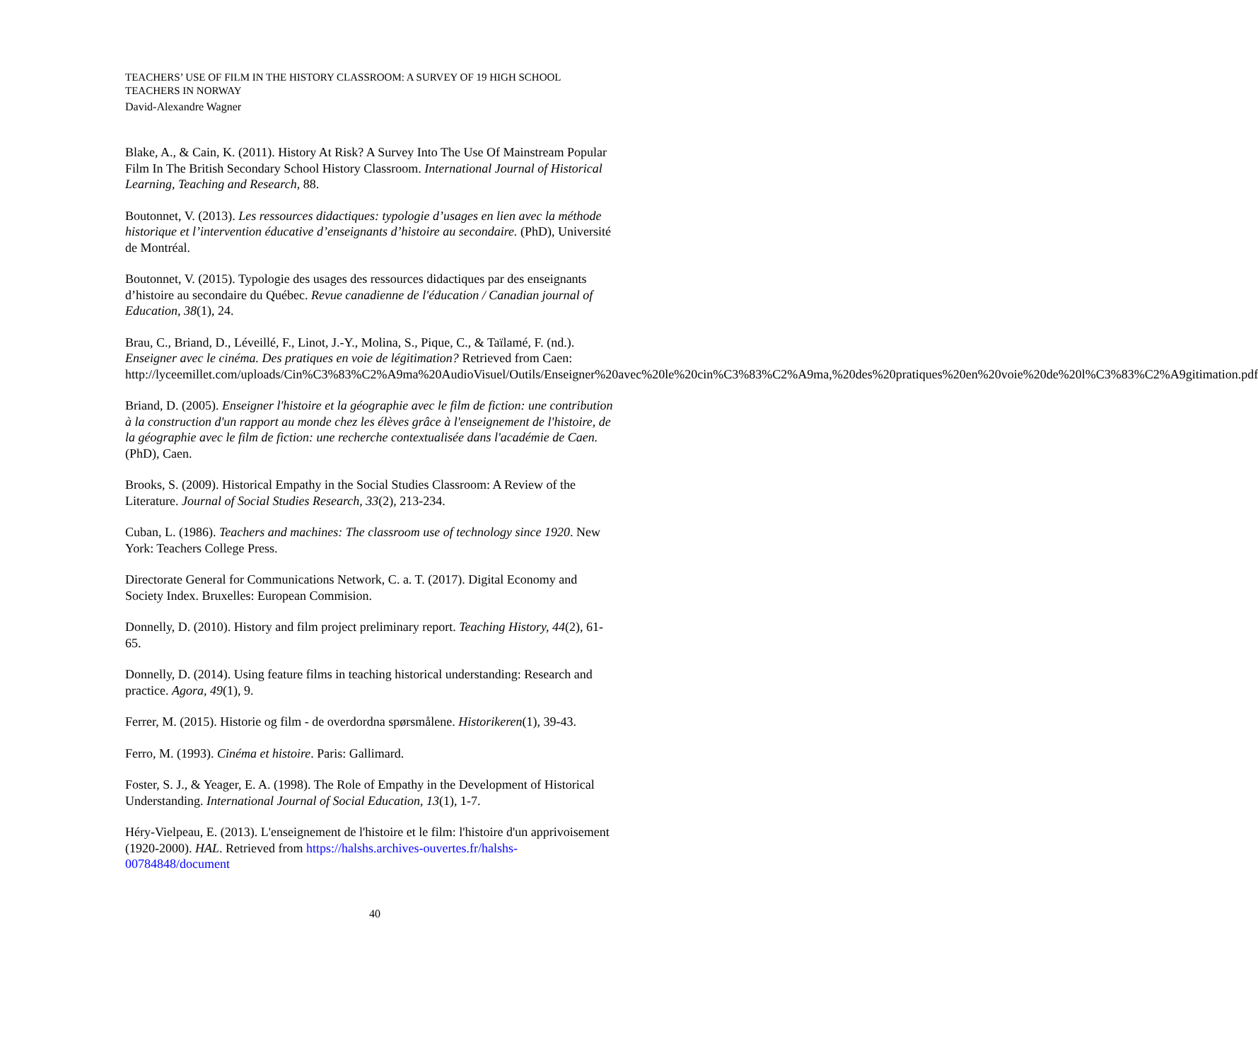TEACHERS’ USE OF FILM IN THE HISTORY CLASSROOM: A SURVEY OF 19 HIGH SCHOOL TEACHERS IN NORWAY
David-Alexandre Wagner
Blake, A., & Cain, K. (2011). History At Risk? A Survey Into The Use Of Mainstream Popular Film In The British Secondary School History Classroom. International Journal of Historical Learning, Teaching and Research, 88.
Boutonnet, V. (2013). Les ressources didactiques: typologie d’usages en lien avec la méthode historique et l’intervention éducative d’enseignants d’histoire au secondaire. (PhD), Université de Montréal.
Boutonnet, V. (2015). Typologie des usages des ressources didactiques par des enseignants d’histoire au secondaire du Québec. Revue canadienne de l'éducation / Canadian journal of Education, 38(1), 24.
Brau, C., Briand, D., Léveillé, F., Linot, J.-Y., Molina, S., Pique, C., & Taïlamé, F. (nd.). Enseigner avec le cinéma. Des pratiques en voie de légitimation? Retrieved from Caen: http://lyceemillet.com/uploads/Cin%C3%83%C2%A9ma%20AudioVisuel/Outils/Enseigner%20avec%20le%20cin%C3%83%C2%A9ma,%20des%20pratiques%20en%20voie%20de%20l%C3%83%C2%A9gitimation.pdf
Briand, D. (2005). Enseigner l'histoire et la géographie avec le film de fiction: une contribution à la construction d'un rapport au monde chez les élèves grâce à l'enseignement de l'histoire, de la géographie avec le film de fiction: une recherche contextualisée dans l'académie de Caen. (PhD), Caen.
Brooks, S. (2009). Historical Empathy in the Social Studies Classroom: A Review of the Literature. Journal of Social Studies Research, 33(2), 213-234.
Cuban, L. (1986). Teachers and machines: The classroom use of technology since 1920. New York: Teachers College Press.
Directorate General for Communications Network, C. a. T. (2017). Digital Economy and Society Index. Bruxelles: European Commision.
Donnelly, D. (2010). History and film project preliminary report. Teaching History, 44(2), 61-65.
Donnelly, D. (2014). Using feature films in teaching historical understanding: Research and practice. Agora, 49(1), 9.
Ferrer, M. (2015). Historie og film - de overdordna spørsmålene. Historikeren(1), 39-43.
Ferro, M. (1993). Cinéma et histoire. Paris: Gallimard.
Foster, S. J., & Yeager, E. A. (1998). The Role of Empathy in the Development of Historical Understanding. International Journal of Social Education, 13(1), 1-7.
Héry-Vielpeau, E. (2013). L'enseignement de l'histoire et le film: l'histoire d'un apprivoisement (1920-2000). HAL. Retrieved from https://halshs.archives-ouvertes.fr/halshs-00784848/document
40